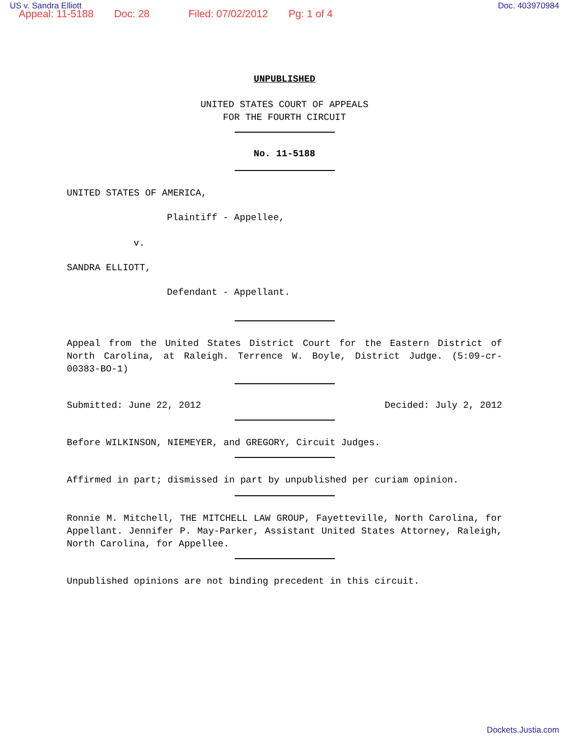US v. Sandra Elliott Doc. 403970984
Appeal: 11-5188 Doc: 28 Filed: 07/02/2012 Pg: 1 of 4
UNPUBLISHED
UNITED STATES COURT OF APPEALS
FOR THE FOURTH CIRCUIT
No. 11-5188
UNITED STATES OF AMERICA,
Plaintiff - Appellee,
v.
SANDRA ELLIOTT,
Defendant - Appellant.
Appeal from the United States District Court for the Eastern District of North Carolina, at Raleigh. Terrence W. Boyle, District Judge. (5:09-cr-00383-BO-1)
Submitted: June 22, 2012 Decided: July 2, 2012
Before WILKINSON, NIEMEYER, and GREGORY, Circuit Judges.
Affirmed in part; dismissed in part by unpublished per curiam opinion.
Ronnie M. Mitchell, THE MITCHELL LAW GROUP, Fayetteville, North Carolina, for Appellant. Jennifer P. May-Parker, Assistant United States Attorney, Raleigh, North Carolina, for Appellee.
Unpublished opinions are not binding precedent in this circuit.
Dockets.Justia.com